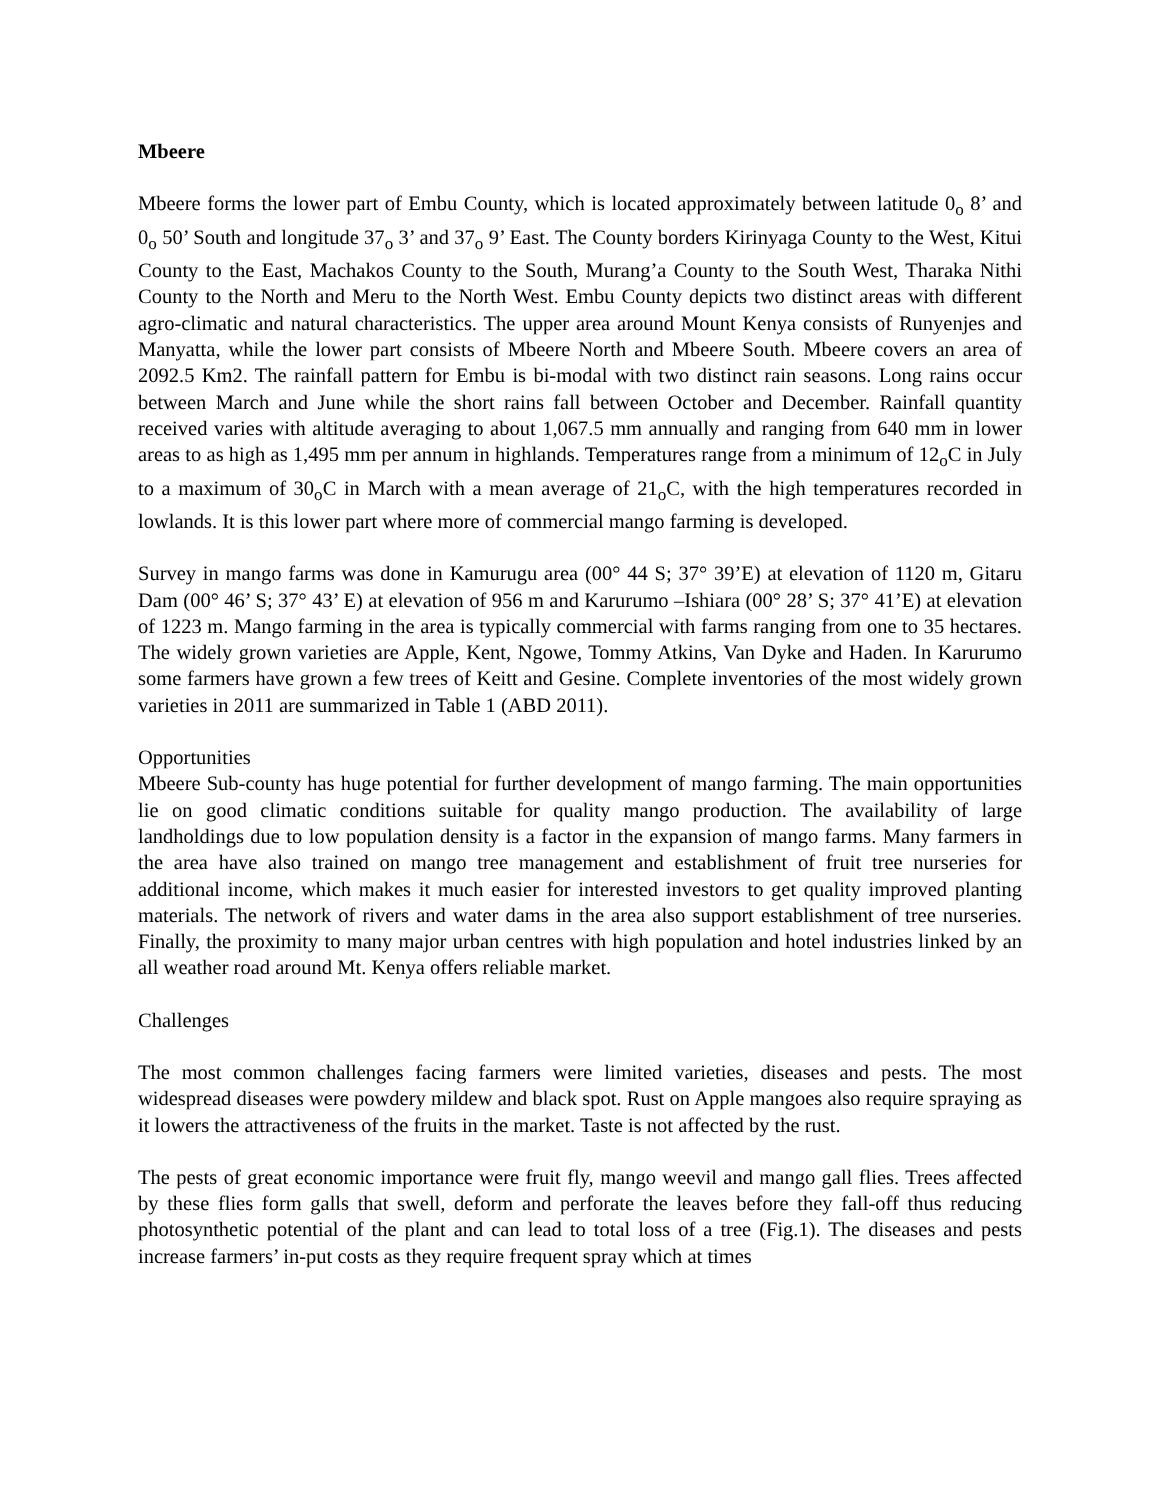Mbeere
Mbeere forms the lower part of Embu County, which is located approximately between latitude 0<sub>o</sub> 8’ and 0<sub>o</sub> 50’ South and longitude 37<sub>o</sub> 3’ and 37<sub>o</sub> 9’ East. The County borders Kirinyaga County to the West, Kitui County to the East, Machakos County to the South, Murang’a County to the South West, Tharaka Nithi County to the North and Meru to the North West. Embu County depicts two distinct areas with different agro-climatic and natural characteristics. The upper area around Mount Kenya consists of Runyenjes and Manyatta, while the lower part consists of Mbeere North and Mbeere South. Mbeere covers an area of 2092.5 Km2. The rainfall pattern for Embu is bi-modal with two distinct rain seasons. Long rains occur between March and June while the short rains fall between October and December. Rainfall quantity received varies with altitude averaging to about 1,067.5 mm annually and ranging from 640 mm in lower areas to as high as 1,495 mm per annum in highlands. Temperatures range from a minimum of 12<sub>o</sub>C in July to a maximum of 30<sub>o</sub>C in March with a mean average of 21<sub>o</sub>C, with the high temperatures recorded in lowlands. It is this lower part where more of commercial mango farming is developed.
Survey in mango farms was done in Kamurugu area (00° 44 S; 37° 39’E) at elevation of 1120 m, Gitaru Dam (00° 46’ S; 37° 43’ E) at elevation of 956 m and Karurumo –Ishiara (00° 28’ S; 37° 41’E) at elevation of 1223 m. Mango farming in the area is typically commercial with farms ranging from one to 35 hectares. The widely grown varieties are Apple, Kent, Ngowe, Tommy Atkins, Van Dyke and Haden. In Karurumo some farmers have grown a few trees of Keitt and Gesine. Complete inventories of the most widely grown varieties in 2011 are summarized in Table 1 (ABD 2011).
Opportunities
Mbeere Sub-county has huge potential for further development of mango farming. The main opportunities lie on good climatic conditions suitable for quality mango production. The availability of large landholdings due to low population density is a factor in the expansion of mango farms. Many farmers in the area have also trained on mango tree management and establishment of fruit tree nurseries for additional income, which makes it much easier for interested investors to get quality improved planting materials. The network of rivers and water dams in the area also support establishment of tree nurseries. Finally, the proximity to many major urban centres with high population and hotel industries linked by an all weather road around Mt. Kenya offers reliable market.
Challenges
The most common challenges facing farmers were limited varieties, diseases and pests. The most widespread diseases were powdery mildew and black spot. Rust on Apple mangoes also require spraying as it lowers the attractiveness of the fruits in the market. Taste is not affected by the rust.
The pests of great economic importance were fruit fly, mango weevil and mango gall flies. Trees affected by these flies form galls that swell, deform and perforate the leaves before they fall-off thus reducing photosynthetic potential of the plant and can lead to total loss of a tree (Fig.1). The diseases and pests increase farmers’ in-put costs as they require frequent spray which at times